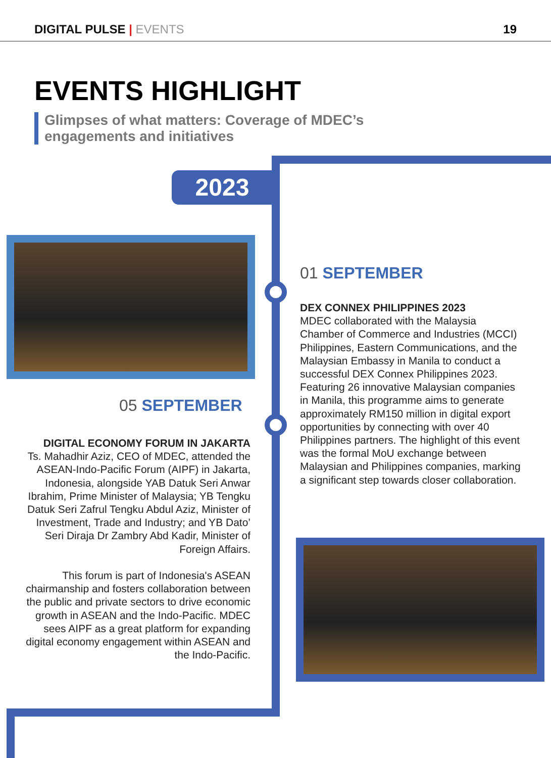DIGITAL PULSE | EVENTS 19
EVENTS HIGHLIGHT
Glimpses of what matters: Coverage of MDEC’s
engagements and initiatives
2023
01 SEPTEMBER
DEX CONNEX PHILIPPINES 2023
MDEC collaborated with the Malaysia Chamber of Commerce and Industries (MCCI) Philippines, Eastern Communications, and the Malaysian Embassy in Manila to conduct a successful DEX Connex Philippines 2023. Featuring 26 innovative Malaysian companies in Manila, this programme aims to generate approximately RM150 million in digital export opportunities by connecting with over 40 Philippines partners. The highlight of this event was the formal MoU exchange between Malaysian and Philippines companies, marking a significant step towards closer collaboration.
05 SEPTEMBER
DIGITAL ECONOMY FORUM IN JAKARTA
Ts. Mahadhir Aziz, CEO of MDEC, attended the ASEAN-Indo-Pacific Forum (AIPF) in Jakarta, Indonesia, alongside YAB Datuk Seri Anwar Ibrahim, Prime Minister of Malaysia; YB Tengku Datuk Seri Zafrul Tengku Abdul Aziz, Minister of Investment, Trade and Industry; and YB Dato’ Seri Diraja Dr Zambry Abd Kadir, Minister of Foreign Affairs.
This forum is part of Indonesia's ASEAN chairmanship and fosters collaboration between the public and private sectors to drive economic growth in ASEAN and the Indo-Pacific. MDEC sees AIPF as a great platform for expanding digital economy engagement within ASEAN and the Indo-Pacific.